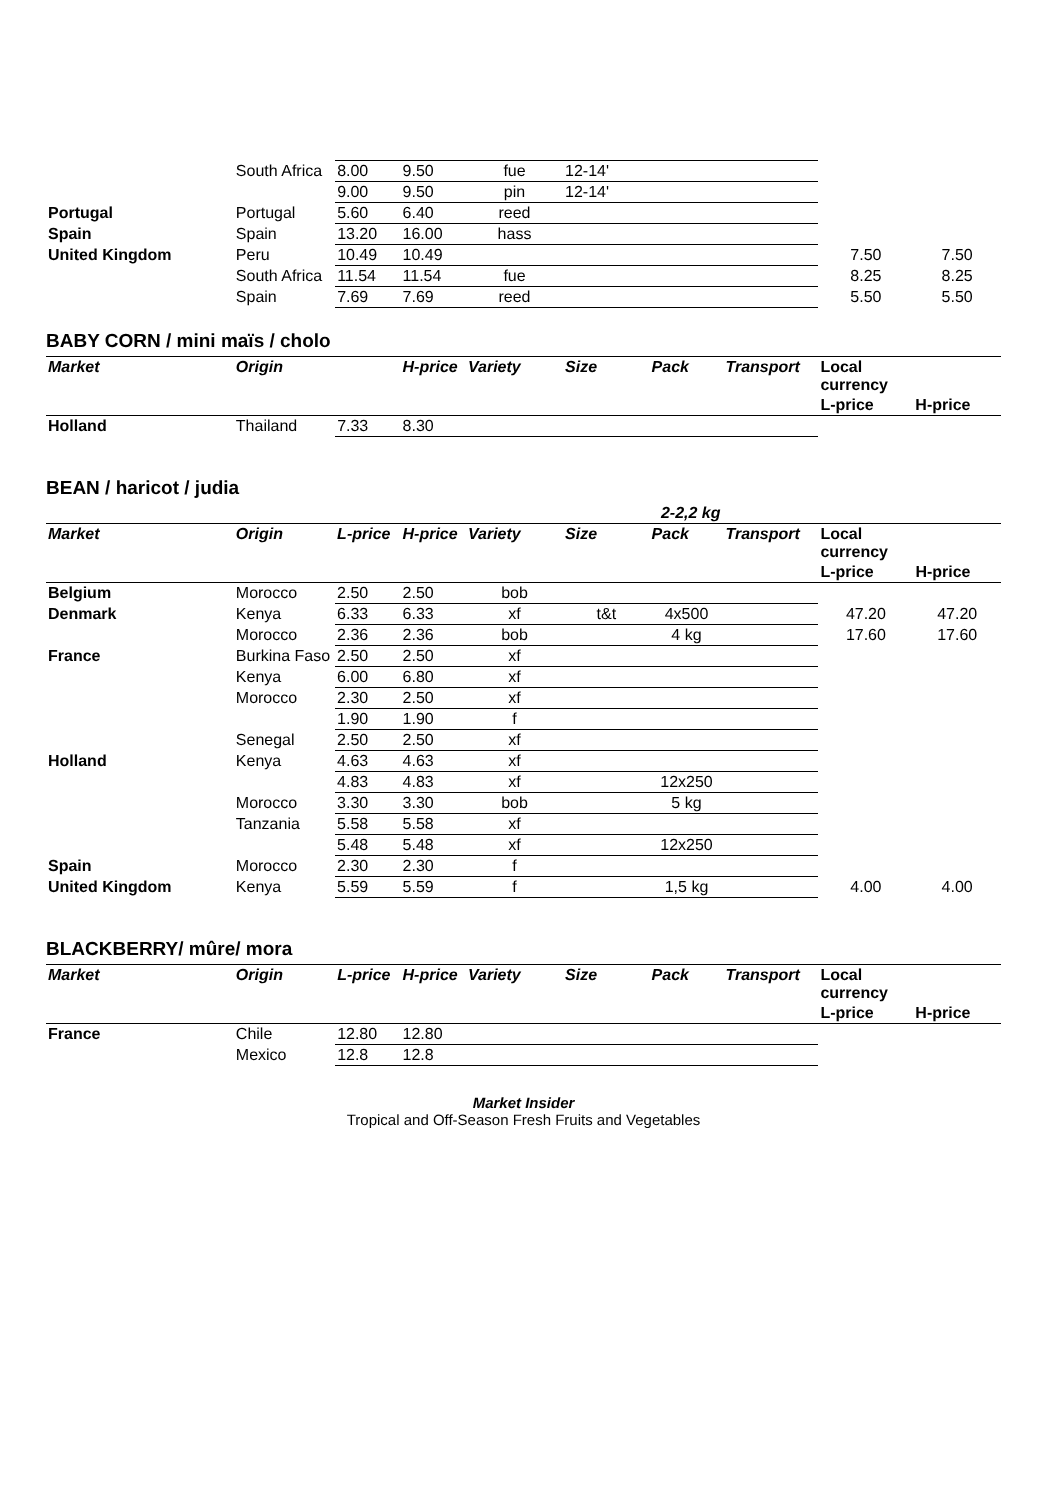| | South Africa | 8.00 | 9.50 | fue | 12-14' | | | | |
| | | 9.00 | 9.50 | pin | 12-14' | | | | |
| Portugal | Portugal | 5.60 | 6.40 | reed | | | | | |
| Spain | Spain | 13.20 | 16.00 | hass | | | | | |
| United Kingdom | Peru | 10.49 | 10.49 | | | | | 7.50 | 7.50 |
| | South Africa | 11.54 | 11.54 | fue | | | | 8.25 | 8.25 |
| | Spain | 7.69 | 7.69 | reed | | | | 5.50 | 5.50 |
BABY CORN / mini maïs / cholo
| Market | Origin | | H-price | Variety | Size | Pack | Transport | Local currency | |
| --- | --- | --- | --- | --- | --- | --- | --- | --- | --- |
| | | | | | | | | L-price | H-price |
| Holland | Thailand | 7.33 | 8.30 | | | | | | |
BEAN / haricot / judia
| | | | | | 2-2,2 kg | | | | |
| Market | Origin | L-price | H-price | Variety | Size | Pack | Transport | Local currency | |
| | | | | | | | | L-price | H-price |
| Belgium | Morocco | 2.50 | 2.50 | bob | | | | | |
| Denmark | Kenya | 6.33 | 6.33 | xf | t&t | 4x500 | | 47.20 | 47.20 |
| | Morocco | 2.36 | 2.36 | bob | | 4 kg | | 17.60 | 17.60 |
| France | Burkina Faso | 2.50 | 2.50 | xf | | | | | |
| | Kenya | 6.00 | 6.80 | xf | | | | | |
| | Morocco | 2.30 | 2.50 | xf | | | | | |
| | | 1.90 | 1.90 | f | | | | | |
| | Senegal | 2.50 | 2.50 | xf | | | | | |
| Holland | Kenya | 4.63 | 4.63 | xf | | | | | |
| | | 4.83 | 4.83 | xf | | 12x250 | | | |
| | Morocco | 3.30 | 3.30 | bob | | 5 kg | | | |
| | Tanzania | 5.58 | 5.58 | xf | | | | | |
| | | 5.48 | 5.48 | xf | | 12x250 | | | |
| Spain | Morocco | 2.30 | 2.30 | f | | | | | |
| United Kingdom | Kenya | 5.59 | 5.59 | f | | 1,5 kg | | 4.00 | 4.00 |
BLACKBERRY/ mûre/ mora
| Market | Origin | L-price | H-price | Variety | Size | Pack | Transport | Local currency | |
| --- | --- | --- | --- | --- | --- | --- | --- | --- | --- |
| | | | | | | | | L-price | H-price |
| France | Chile | 12.80 | 12.80 | | | | | | |
| | Mexico | 12.8 | 12.8 | | | | | | |
Market Insider
Tropical and Off-Season Fresh Fruits and Vegetables